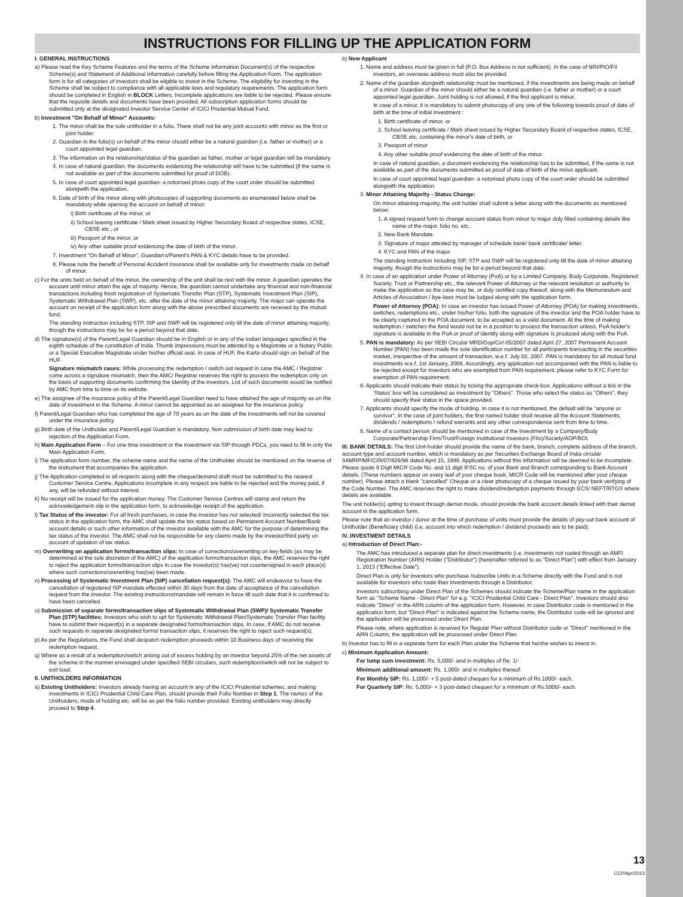INSTRUCTIONS FOR FILLING UP THE APPLICATION FORM
I. GENERAL INSTRUCTIONS
a) Please read the Key Scheme Features and the terms of the Scheme Information Document(s) of the respective Scheme(s) and Statement of Additional Information carefully before filling the Application Form. The application form is for all categories of investors shall be eligible to invest in the Scheme. The eligibility for investing in the Scheme shall be subject to compliance with all applicable laws and regulatory requirements. The application form should be completed in English in BLOCK Letters. Incomplete applications are liable to be rejected. Please ensure that the requisite details and documents have been provided. All subscription application forms should be submitted only at the designated Investor Service Center of ICICI Prudential Mutual Fund.
b) Investment "On Behalf of Minor" Accounts:
1. The minor shall be the sole unitholder in a folio. There shall not be any joint accounts with minor as the first or joint holder.
2. Guardian in the folio(s) on behalf of the minor should either be a natural guardian (i.e. father or mother) or a court appointed legal guardian.
3. The information on the relationship/status of the guardian as father, mother or legal guardian will be mandatory.
4. In case of natural guardian, the documents evidencing the relationship will have to be submitted (if the same is not available as part of the documents submitted for proof of DOB).
5. In case of court appointed legal guardian- a notorised photo copy of the court order should be submitted alongwith the application.
6. Date of birth of the minor along with photocopies of supporting documents as enumerated below shall be mandatory while opening the account on behalf of minor:
i) Birth certificate of the minor, or
ii) School leaving certificate / Mark sheet issued by Higher Secondary Board of respective states, ICSE, CBSE etc., or
iii) Passport of the minor, or
iv) Any other suitable proof evidencing the date of birth of the minor.
7. Investment "On Behalf of Minor", Guardian's/Parent's PAN & KYC details have to be provided.
8. Please note the benefit of Personal Accident Insurance shall be available only for investments made on behalf of minor.
c) For the units held on behalf of the minor, the ownership of the unit shall be rest with the minor. A guardian operates the account until minor attain the age of majority. Hence, the guardian cannot undertake any financial and non-financial transactions including fresh registration of Systematic Transfer Plan (STP), Systematic Investment Plan (SIP), Systematic Withdrawal Plan (SWP), etc. after the date of the minor attaining majority. The major can operate the account on receipt of the application form along with the above prescribed documents are received by the mutual fund.
The standing instruction including STP, SIP and SWP will be registered only till the date of minor attaining majority, though the instructions may be for a period beyond that date.
d) The signature(s) of the Parent/Legal Guardian should be in English or in any of the Indian languages specified in the eighth schedule of the constitution of India. Thumb impressions must be attested by a Magistrate or a Notary Public or a Special Executive Magistrate under his/her official seal. In case of HUF, the Karta should sign on behalf of the HUF.
Signature mismatch cases: While processing the redemption / switch out request in case the AMC / Registrar come across a signature mismatch, then the AMC/ Registrar reserves the right to process the redemption only on the basis of supporting documents confirming the identity of the investors. List of such documents would be notified by AMC from time to time on its website.
e) The assignee of the insurance policy of the Parent/Legal Guardian need to have attained the age of majority as on the date of investment in the Scheme. A minor cannot be appointed as an assignee for the insurance policy.
f) Parent/Legal Guardian who has completed the age of 70 years as on the date of the investments will not be covered under the insurance policy.
g) Birth date of the Unitholder and Parent/Legal Guardian is mandatory. Non submission of birth date may lead to rejection of the Application Form.
h) Main Application Form – For one time investment or the investment via SIP through PDCs, you need to fill in only the Main Application Form.
i) The application form number, the scheme name and the name of the Unitholder should be mentioned on the reverse of the instrument that accompanies the application.
j) The Application completed in all respects along with the cheque/demand draft must be submitted to the nearest Customer Service Centre. Applications incomplete in any respect are liable to be rejected and the money paid, if any, will be refunded without interest.
k) No receipt will be issued for the application money. The Customer Service Centres will stamp and return the acknowledgement slip in the application form, to acknowledge receipt of the application.
l) Tax Status of the investor: For all fresh purchases, in case the investor has not selected/ incorrectly selected the tax status in the application form, the AMC shall update the tax status based on Permanent Account Number/Bank account details or such other information of the investor available with the AMC for the purpose of determining the tax status of the investor. The AMC shall not be responsible for any claims made by the investor/third party on account of updation of tax status.
m) Overwriting on application forms/transaction slips: In case of corrections/overwriting on key fields (as may be determined at the sole discretion of the AMC) of the application forms/transaction slips, the AMC reserves the right to reject the application forms/transaction slips in case the investor(s) has(ve) not countersigned in each place(s) where such corrections/overwriting has(ve) been made.
n) Processing of Systematic Investment Plan (SIP) cancellation request(s): The AMC will endeavour to have the cancellation of registered SIP mandate effected within 30 days from the date of acceptance of the cancellation request from the investor. The existing instructions/mandate will remain in force till such date that it is confirmed to have been cancelled.
o) Submission of separate forms/transaction slips of Systematic Withdrawal Plan (SWP)/ Systematic Transfer Plan (STP) facilities: Investors who wish to opt for Systematic Withdrawal Plan/Systematic Transfer Plan facility have to submit their request(s) in a separate designated forms/transaction slips. In case, if AMC do not receive such requests in separate designated forms/ transaction slips, it reserves the right to reject such request(s).
p) As per the Regulations, the Fund shall despatch redemption proceeds within 10 Business days of receiving the redemption request.
q) Where as a result of a redemption/switch arising out of excess holding by an investor beyond 25% of the net assets of the scheme in the manner envisaged under specified SEBI circulars, such redemption/switch will not be subject to exit load.
II. UNITHOLDERS INFORMATION
a) Existing Unitholders: Investors already having an account in any of the ICICI Prudential schemes, and making investments in ICICI Prudential Child Care Plan, should provide their Folio Number in Step 1. The names of the Unitholders, mode of holding etc. will be as per the folio number provided. Existing unitholders may directly proceed to Step 4.
b) New Applicant
1. Name and address must be given in full (P.O. Box Address is not sufficient). In the case of NRI/PIO/FII investors, an overseas address must also be provided.
2. Name of the guardian alongwith relationship must be mentioned, if the investments are being made on behalf of a minor. Guardian of the minor should either be a natural guardian (i.e. father or mother) or a court appointed legal guardian. Joint holding is not allowed, if the first applicant is minor.
In case of a minor, it is mandatory to submit photocopy of any one of the following towards proof of date of birth at the time of initial investment :
1. Birth certificate of minor, or
2. School leaving certificate / Mark sheet issued by Higher Secondary Board of respective states, ICSE, CBSE etc, containing the minor's date of birth, or
3. Passport of minor
4. Any other suitable proof evidencing the date of birth of the minor.
In case of natural guardian, a document evidencing the relationship has to be submitted, if the same is not available as part of the documents submitted as proof of date of birth of the minor applicant.
In case of court appointed legal guardian- a notorised photo copy of the court order should be submitted alongwith the application.
3. Minor Attaining Majority - Status Change:
On minor attaining majority, the unit holder shall submit a letter along with the documents as mentioned below:
1. A signed request form to change account status from minor to major duly filled containing details like name of the major, folio no. etc.
2. New Bank Mandate.
3. Signature of major attested by manager of schedule bank/ bank certificate/ letter.
4. KYC and PAN of the major.
The standing instruction including SIP, STP and SWP will be registered only till the date of minor attaining majority, though the instructions may be for a period beyond that date.
4. In case of an application under Power of Attorney (PoA) or by a Limited Company, Body Corporate, Registered Society, Trust or Partnership etc., the relevant Power of Attorney or the relevant resolution or authority to make the application as the case may be, or duly certified copy thereof, along with the Memorandum and Articles of Association / bye-laws must be lodged along with the application form.
Power of Attorney (POA): In case an investor has issued Power of Attorney (POA) for making investments, switches, redemptions etc., under his/her folio, both the signature of the investor and the POA holder have to be clearly captured in the POA document, to be accepted as a valid document. At the time of making redemption / switches the fund would not be in a position to process the transaction unless, PoA holder's signature is available in the PoA or proof of identity along with signature is produced along with the PoA.
5. PAN is mandatory: As per SEBI Circular MRD/Dop/Cir/-05/2007 dated April 27, 2007 Permanent Account Number (PAN) has been made the sole identification number for all participants transacting in the securities market, irrespective of the amount of transaction, w.e.f. July 02, 2007. PAN is mandatory for all mutual fund investments w.e.f. 1st January, 2008. Accordingly, any application not accompanied with the PAN is liable to be rejected except for investors who are exempted from PAN requirement, please refer to KYC Form for exemption of PAN requirement.
6. Applicants should indicate their status by ticking the appropriate check-box. Applications without a tick in the 'Status' box will be considered as investment by "Others". Those who select the status as "Others", they should specify their status in the space provided.
7. Applicants should specify the mode of holding. In case it is not mentioned, the default will be "anyone or survivor". In the case of joint holders, the first named holder shall receive all the Account Statements, dividends / redemptions / refund warrants and any other correspondence sent from time to time.
8. Name of a contact person should be mentioned in case of the investment by a Company/Body Corporate/Partnership Firm/Trust/Foreign Institutional Investors (FIIs)/Society/AOP/BOI.
III. BANK DETAILS: The first Unit-holder should provide the name of the bank, branch, complete address of the branch, account type and account number, which is mandatory as per Securities Exchange Board of India circular IIAMRP/MF/CIR/07/826/98 dated April 15, 1998. Applications without this information will be deemed to be incomplete. Please quote 9 Digit MICR Code No. and 11 digit IFSC no. of your Bank and Branch corresponding to Bank Account details. (These numbers appear on every leaf of your cheque book, MICR Code will be mentioned after your cheque number). Please attach a blank "cancelled" Cheque or a clear photocopy of a cheque issued by your bank verifying of the Code Number. The AMC reserves the right to make dividend/redemption payments through ECS/ NEFT/RTGS where details are available.
The unit holder(s) opting to invest through demat mode, should provide the bank account details linked with their demat account in the application form.
Please note that an investor / donor at the time of purchase of units must provide the details of pay-out bank account of Unitholder (Beneficiary child) (i.e. account into which redemption / dividend proceeds are to be paid).
IV. INVESTMENT DETAILS
a) Introduction of Direct Plan:-
The AMC has introduced a separate plan for direct investments (i.e. investments not routed through an AMFI Registration Number (ARN) Holder ("Distributor") (hereinafter referred to as "Direct Plan") with effect from January 1, 2013 ("Effective Date").
Direct Plan is only for investors who purchase /subscribe Units in a Scheme directly with the Fund and is not available for investors who route their investments through a Distributor.
Investors subscribing under Direct Plan of the Schemes should indicate the Scheme/Plan name in the application form as "Scheme Name - Direct Plan" for e.g. "ICICI Prudential Child Care - Direct Plan". Investors should also indicate "Direct" in the ARN column of the application form. However, in case Distributor code is mentioned in the application form, but "Direct Plan" is indicated against the Scheme name, the Distributor code will be ignored and the application will be processed under Direct Plan.
Please note, where application is received for Regular Plan without Distributor code or "Direct" mentioned in the ARN Column, the application will be processed under Direct Plan.
b) Investor has to fill in a separate form for each Plan under the Scheme that he/she wishes to invest in.
c) Minimum Application Amount:
For lump sum investment: Rs. 5,000/- and in multiples of Re. 1/-
Minimum additional amount: Rs. 1,000/- and in multiples thereof.
For Monthly SIP: Rs. 1,000/- + 5 post-dated cheques for a minimum of Rs.1000/- each.
For Quarterly SIP: Rs. 5,000/- + 3 post-dated cheques for a minimum of Rs.5000/- each.
13
CCP/Apr/2013